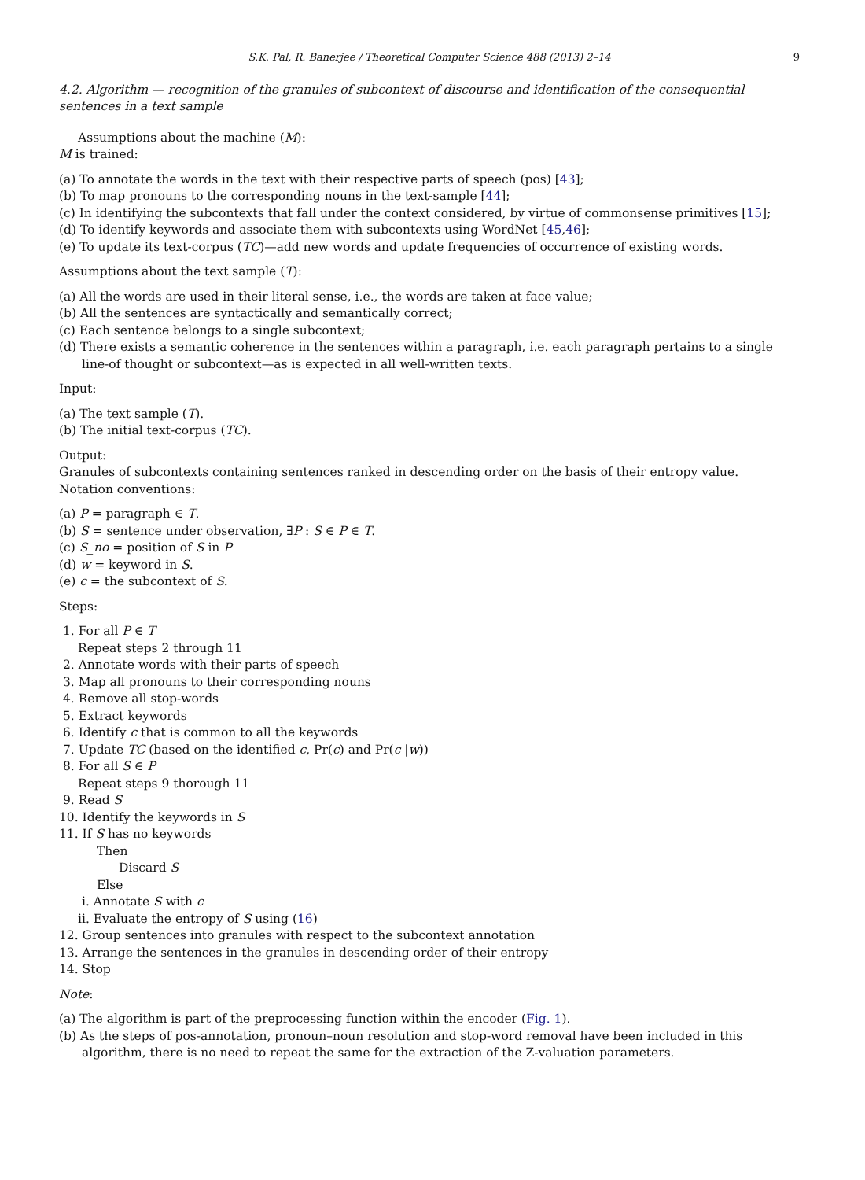S.K. Pal, R. Banerjee / Theoretical Computer Science 488 (2013) 2–14 9
4.2. Algorithm — recognition of the granules of subcontext of discourse and identification of the consequential sentences in a text sample
Assumptions about the machine (M):
M is trained:
(a) To annotate the words in the text with their respective parts of speech (pos) [43];
(b) To map pronouns to the corresponding nouns in the text-sample [44];
(c) In identifying the subcontexts that fall under the context considered, by virtue of commonsense primitives [15];
(d) To identify keywords and associate them with subcontexts using WordNet [45,46];
(e) To update its text-corpus (TC)—add new words and update frequencies of occurrence of existing words.
Assumptions about the text sample (T):
(a) All the words are used in their literal sense, i.e., the words are taken at face value;
(b) All the sentences are syntactically and semantically correct;
(c) Each sentence belongs to a single subcontext;
(d) There exists a semantic coherence in the sentences within a paragraph, i.e. each paragraph pertains to a single line-of thought or subcontext—as is expected in all well-written texts.
Input:
(a) The text sample (T).
(b) The initial text-corpus (TC).
Output:
Granules of subcontexts containing sentences ranked in descending order on the basis of their entropy value.
Notation conventions:
(a) P = paragraph ∈ T.
(b) S = sentence under observation, ∃P : S ∈ P ∈ T.
(c) S_no = position of S in P
(d) w = keyword in S.
(e) c = the subcontext of S.
Steps:
1. For all P ∈ T
Repeat steps 2 through 11
2. Annotate words with their parts of speech
3. Map all pronouns to their corresponding nouns
4. Remove all stop-words
5. Extract keywords
6. Identify c that is common to all the keywords
7. Update TC (based on the identified c, Pr(c) and Pr(c |w))
8. For all S ∈ P
Repeat steps 9 thorough 11
9. Read S
10. Identify the keywords in S
11. If S has no keywords
Then
Discard S
Else
i. Annotate S with c
ii. Evaluate the entropy of S using (16)
12. Group sentences into granules with respect to the subcontext annotation
13. Arrange the sentences in the granules in descending order of their entropy
14. Stop
Note:
(a) The algorithm is part of the preprocessing function within the encoder (Fig. 1).
(b) As the steps of pos-annotation, pronoun–noun resolution and stop-word removal have been included in this algorithm, there is no need to repeat the same for the extraction of the Z-valuation parameters.